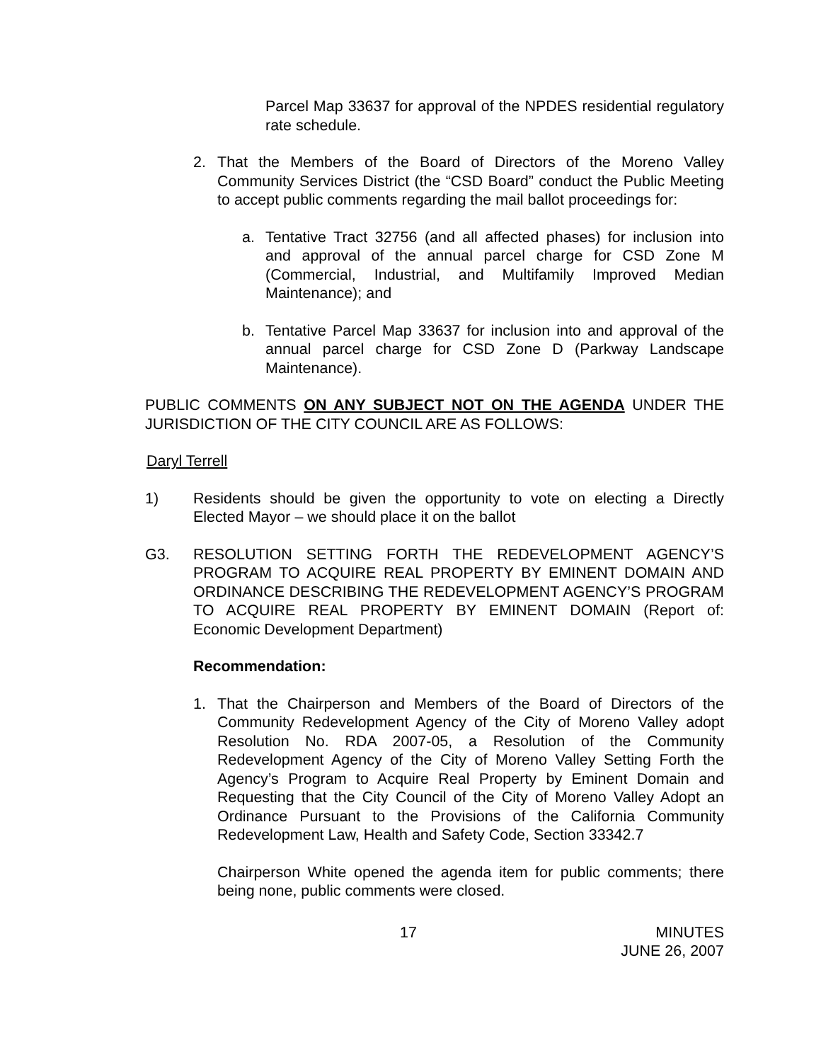Parcel Map 33637 for approval of the NPDES residential regulatory rate schedule.
2. That the Members of the Board of Directors of the Moreno Valley Community Services District (the “CSD Board” conduct the Public Meeting to accept public comments regarding the mail ballot proceedings for:
a. Tentative Tract 32756 (and all affected phases) for inclusion into and approval of the annual parcel charge for CSD Zone M (Commercial, Industrial, and Multifamily Improved Median Maintenance); and
b. Tentative Parcel Map 33637 for inclusion into and approval of the annual parcel charge for CSD Zone D (Parkway Landscape Maintenance).
PUBLIC COMMENTS ON ANY SUBJECT NOT ON THE AGENDA UNDER THE JURISDICTION OF THE CITY COUNCIL ARE AS FOLLOWS:
Daryl Terrell
1) Residents should be given the opportunity to vote on electing a Directly Elected Mayor – we should place it on the ballot
G3. RESOLUTION SETTING FORTH THE REDEVELOPMENT AGENCY’S PROGRAM TO ACQUIRE REAL PROPERTY BY EMINENT DOMAIN AND ORDINANCE DESCRIBING THE REDEVELOPMENT AGENCY’S PROGRAM TO ACQUIRE REAL PROPERTY BY EMINENT DOMAIN (Report of: Economic Development Department)
Recommendation:
1. That the Chairperson and Members of the Board of Directors of the Community Redevelopment Agency of the City of Moreno Valley adopt Resolution No. RDA 2007-05, a Resolution of the Community Redevelopment Agency of the City of Moreno Valley Setting Forth the Agency’s Program to Acquire Real Property by Eminent Domain and Requesting that the City Council of the City of Moreno Valley Adopt an Ordinance Pursuant to the Provisions of the California Community Redevelopment Law, Health and Safety Code, Section 33342.7
Chairperson White opened the agenda item for public comments; there being none, public comments were closed.
17 MINUTES
JUNE 26, 2007